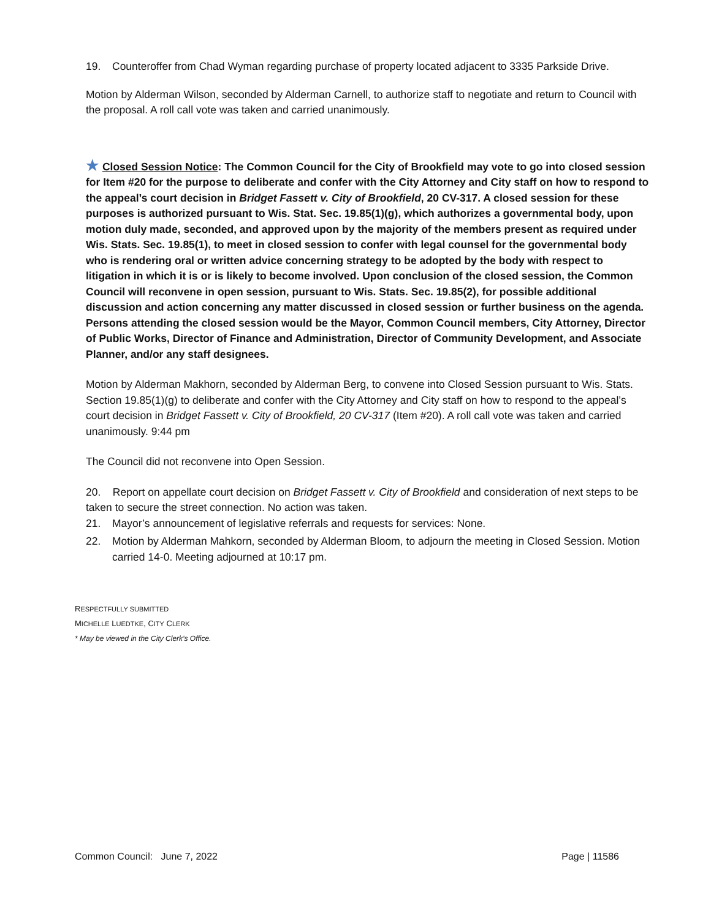19. Counteroffer from Chad Wyman regarding purchase of property located adjacent to 3335 Parkside Drive.
Motion by Alderman Wilson, seconded by Alderman Carnell, to authorize staff to negotiate and return to Council with the proposal. A roll call vote was taken and carried unanimously.
★ Closed Session Notice: The Common Council for the City of Brookfield may vote to go into closed session for Item #20 for the purpose to deliberate and confer with the City Attorney and City staff on how to respond to the appeal’s court decision in Bridget Fassett v. City of Brookfield, 20 CV-317. A closed session for these purposes is authorized pursuant to Wis. Stat. Sec. 19.85(1)(g), which authorizes a governmental body, upon motion duly made, seconded, and approved upon by the majority of the members present as required under Wis. Stats. Sec. 19.85(1), to meet in closed session to confer with legal counsel for the governmental body who is rendering oral or written advice concerning strategy to be adopted by the body with respect to litigation in which it is or is likely to become involved. Upon conclusion of the closed session, the Common Council will reconvene in open session, pursuant to Wis. Stats. Sec. 19.85(2), for possible additional discussion and action concerning any matter discussed in closed session or further business on the agenda. Persons attending the closed session would be the Mayor, Common Council members, City Attorney, Director of Public Works, Director of Finance and Administration, Director of Community Development, and Associate Planner, and/or any staff designees.
Motion by Alderman Makhorn, seconded by Alderman Berg, to convene into Closed Session pursuant to Wis. Stats. Section 19.85(1)(g) to deliberate and confer with the City Attorney and City staff on how to respond to the appeal’s court decision in Bridget Fassett v. City of Brookfield, 20 CV-317 (Item #20). A roll call vote was taken and carried unanimously. 9:44 pm
The Council did not reconvene into Open Session.
20. Report on appellate court decision on Bridget Fassett v. City of Brookfield and consideration of next steps to be taken to secure the street connection. No action was taken.
21. Mayor’s announcement of legislative referrals and requests for services: None.
22. Motion by Alderman Mahkorn, seconded by Alderman Bloom, to adjourn the meeting in Closed Session. Motion carried 14-0. Meeting adjourned at 10:17 pm.
RESPECTFULLY SUBMITTED
MICHELLE LUEDTKE, CITY CLERK
* May be viewed in the City Clerk’s Office.
Common Council: June 7, 2022 Page | 11586